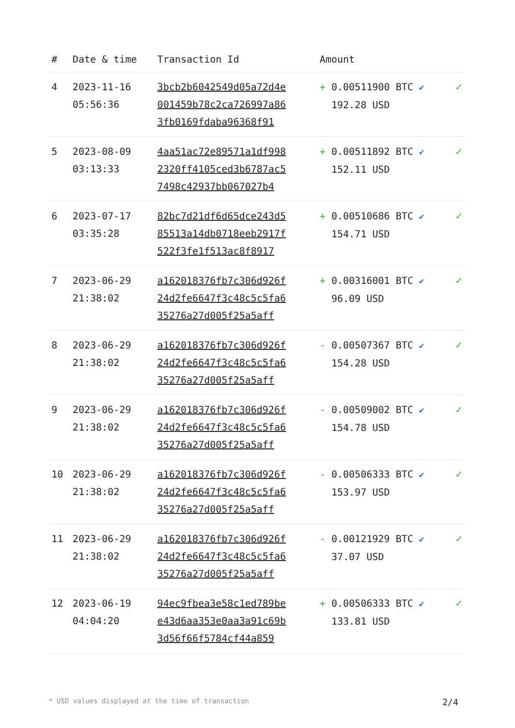| # | Date & time | Transaction Id | Amount | |
| --- | --- | --- | --- | --- |
| 4 | 2023-11-16 05:56:36 | 3bcb2b6042549d05a72d4e 001459b78c2ca726997a86 3fb0169fdaba96368f91 | + 0.00511900 BTC ✔ 192.28 USD | ✓ |
| 5 | 2023-08-09 03:13:33 | 4aa51ac72e89571a1df998 2320ff4105ced3b6787ac5 7498c42937bb067027b4 | + 0.00511892 BTC ✔ 152.11 USD | ✓ |
| 6 | 2023-07-17 03:35:28 | 82bc7d21df6d65dce243d5 85513a14db0718eeb2917f 522f3fe1f513ac8f8917 | + 0.00510686 BTC ✔ 154.71 USD | ✓ |
| 7 | 2023-06-29 21:38:02 | a162018376fb7c306d926f 24d2fe6647f3c48c5c5fa6 35276a27d005f25a5aff | + 0.00316001 BTC ✔ 96.09 USD | ✓ |
| 8 | 2023-06-29 21:38:02 | a162018376fb7c306d926f 24d2fe6647f3c48c5c5fa6 35276a27d005f25a5aff | - 0.00507367 BTC ✔ 154.28 USD | ✓ |
| 9 | 2023-06-29 21:38:02 | a162018376fb7c306d926f 24d2fe6647f3c48c5c5fa6 35276a27d005f25a5aff | - 0.00509002 BTC ✔ 154.78 USD | ✓ |
| 10 | 2023-06-29 21:38:02 | a162018376fb7c306d926f 24d2fe6647f3c48c5c5fa6 35276a27d005f25a5aff | - 0.00506333 BTC ✔ 153.97 USD | ✓ |
| 11 | 2023-06-29 21:38:02 | a162018376fb7c306d926f 24d2fe6647f3c48c5c5fa6 35276a27d005f25a5aff | - 0.00121929 BTC ✔ 37.07 USD | ✓ |
| 12 | 2023-06-19 04:04:20 | 94ec9fbea3e58c1ed789be e43d6aa353e0aa3a91c69b 3d56f66f5784cf44a859 | + 0.00506333 BTC ✔ 133.81 USD | ✓ |
* USD values displayed at the time of transaction 2/4